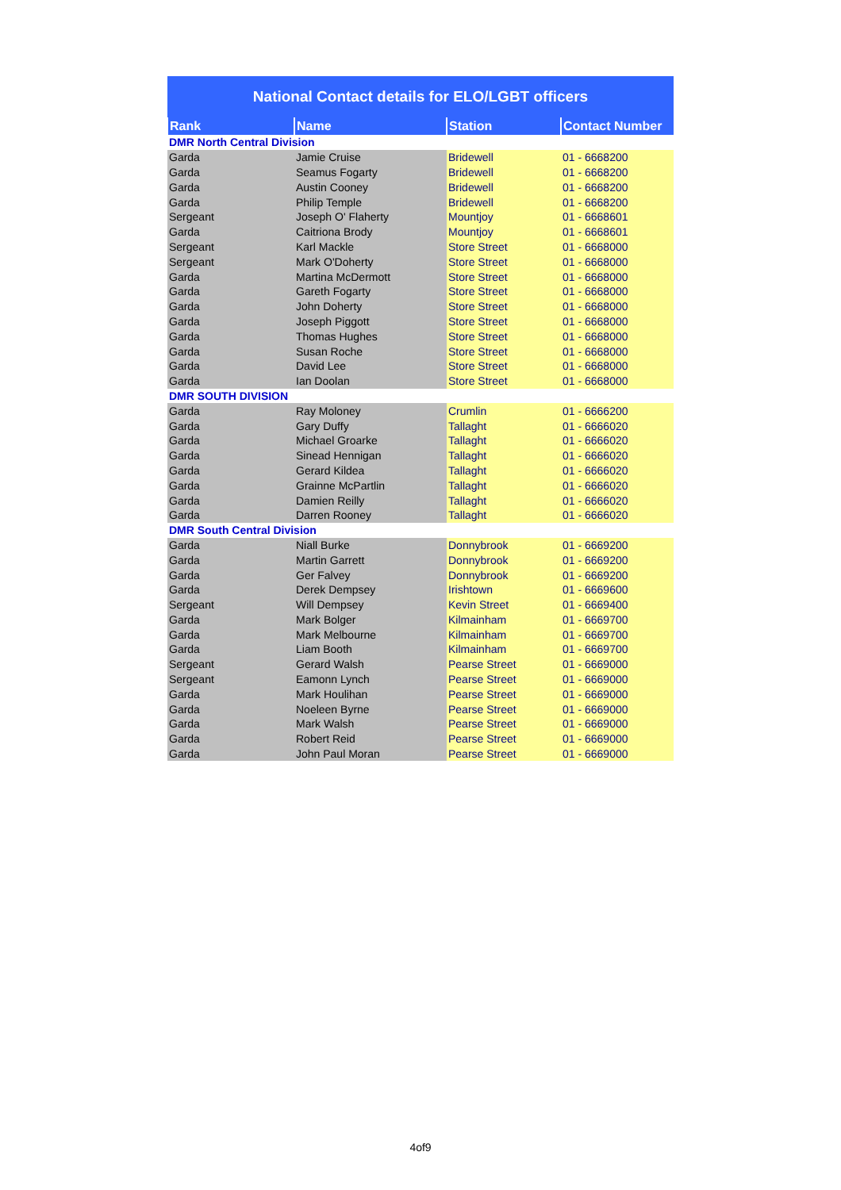| National Contact details for ELO/LGBT officers | | | |
| --- | --- | --- | --- |
| Rank | Name | Station | Contact Number |
| DMR North Central Division | | | |
| Garda | Jamie Cruise | Bridewell | 01 - 6668200 |
| Garda | Seamus Fogarty | Bridewell | 01 - 6668200 |
| Garda | Austin Cooney | Bridewell | 01 - 6668200 |
| Garda | Philip Temple | Bridewell | 01 - 6668200 |
| Sergeant | Joseph O' Flaherty | Mountjoy | 01 - 6668601 |
| Garda | Caitriona Brody | Mountjoy | 01 - 6668601 |
| Sergeant | Karl Mackle | Store Street | 01 - 6668000 |
| Sergeant | Mark O'Doherty | Store Street | 01 - 6668000 |
| Garda | Martina McDermott | Store Street | 01 - 6668000 |
| Garda | Gareth Fogarty | Store Street | 01 - 6668000 |
| Garda | John Doherty | Store Street | 01 - 6668000 |
| Garda | Joseph Piggott | Store Street | 01 - 6668000 |
| Garda | Thomas Hughes | Store Street | 01 - 6668000 |
| Garda | Susan Roche | Store Street | 01 - 6668000 |
| Garda | David Lee | Store Street | 01 - 6668000 |
| Garda | Ian Doolan | Store Street | 01 - 6668000 |
| DMR SOUTH DIVISION | | | |
| Garda | Ray Moloney | Crumlin | 01 - 6666200 |
| Garda | Gary Duffy | Tallaght | 01 - 6666020 |
| Garda | Michael Groarke | Tallaght | 01 - 6666020 |
| Garda | Sinead Hennigan | Tallaght | 01 - 6666020 |
| Garda | Gerard Kildea | Tallaght | 01 - 6666020 |
| Garda | Grainne McPartlin | Tallaght | 01 - 6666020 |
| Garda | Damien Reilly | Tallaght | 01 - 6666020 |
| Garda | Darren Rooney | Tallaght | 01 - 6666020 |
| DMR South Central Division | | | |
| Garda | Niall Burke | Donnybrook | 01 - 6669200 |
| Garda | Martin Garrett | Donnybrook | 01 - 6669200 |
| Garda | Ger Falvey | Donnybrook | 01 - 6669200 |
| Garda | Derek Dempsey | Irishtown | 01 - 6669600 |
| Sergeant | Will Dempsey | Kevin Street | 01 - 6669400 |
| Garda | Mark Bolger | Kilmainham | 01 - 6669700 |
| Garda | Mark Melbourne | Kilmainham | 01 - 6669700 |
| Garda | Liam Booth | Kilmainham | 01 - 6669700 |
| Sergeant | Gerard Walsh | Pearse Street | 01 - 6669000 |
| Sergeant | Eamonn Lynch | Pearse Street | 01 - 6669000 |
| Garda | Mark Houlihan | Pearse Street | 01 - 6669000 |
| Garda | Noeleen Byrne | Pearse Street | 01 - 6669000 |
| Garda | Mark Walsh | Pearse Street | 01 - 6669000 |
| Garda | Robert Reid | Pearse Street | 01 - 6669000 |
| Garda | John Paul Moran | Pearse Street | 01 - 6669000 |
4of9